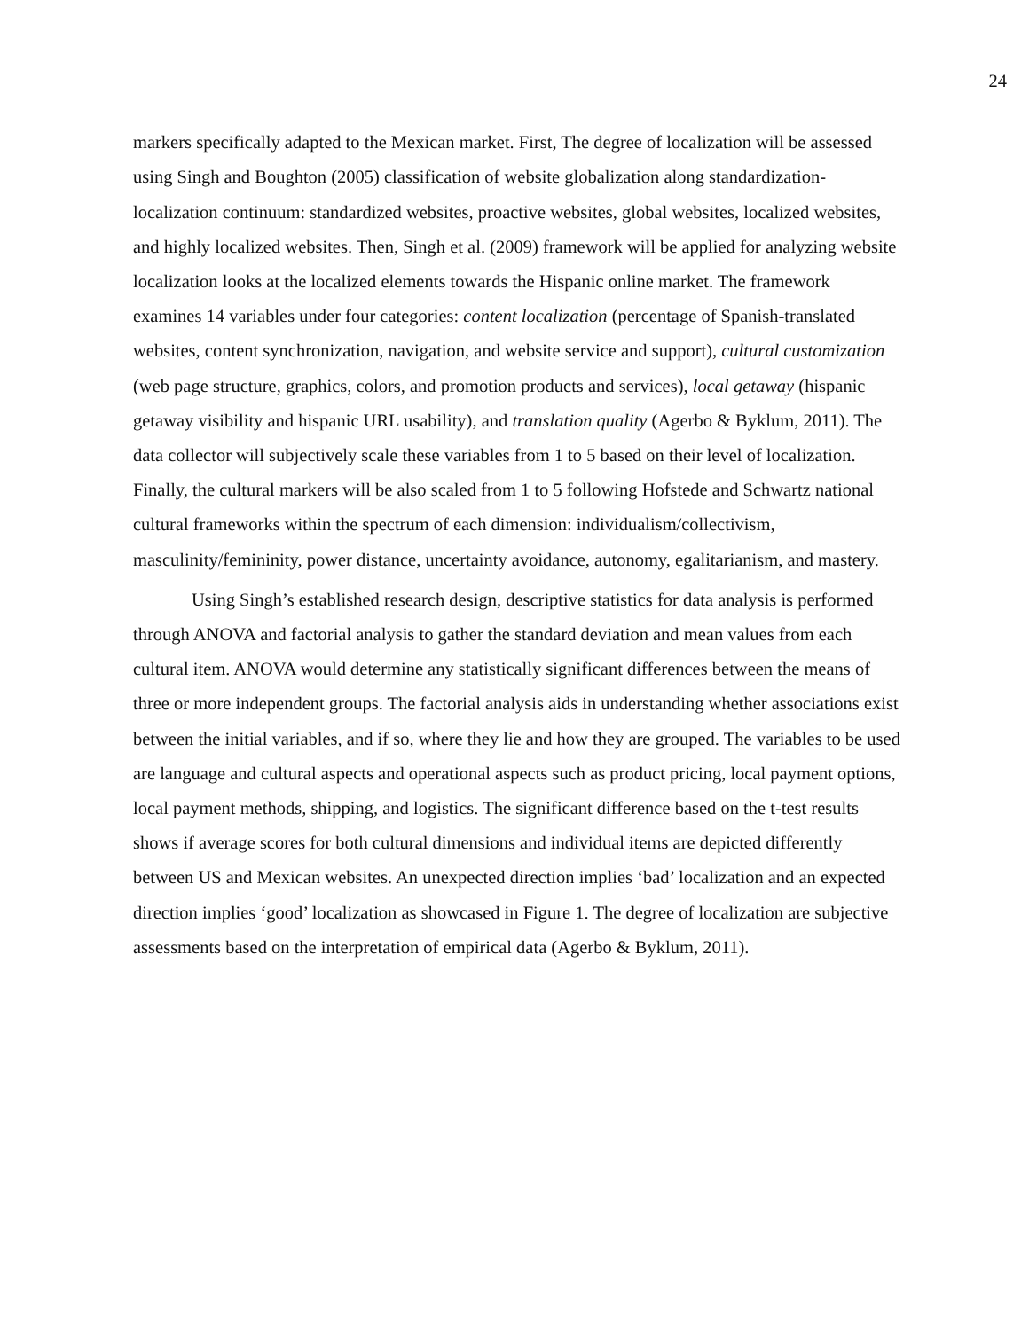24
markers specifically adapted to the Mexican market. First, The degree of localization will be assessed using Singh and Boughton (2005) classification of website globalization along standardization-localization continuum: standardized websites, proactive websites, global websites, localized websites, and highly localized websites. Then, Singh et al. (2009) framework will be applied for analyzing website localization looks at the localized elements towards the Hispanic online market. The framework examines 14 variables under four categories: content localization (percentage of Spanish-translated websites, content synchronization, navigation, and website service and support), cultural customization (web page structure, graphics, colors, and promotion products and services), local getaway (hispanic getaway visibility and hispanic URL usability), and translation quality (Agerbo & Byklum, 2011). The data collector will subjectively scale these variables from 1 to 5 based on their level of localization. Finally, the cultural markers will be also scaled from 1 to 5 following Hofstede and Schwartz national cultural frameworks within the spectrum of each dimension: individualism/collectivism, masculinity/femininity, power distance, uncertainty avoidance, autonomy, egalitarianism, and mastery.
Using Singh’s established research design, descriptive statistics for data analysis is performed through ANOVA and factorial analysis to gather the standard deviation and mean values from each cultural item. ANOVA would determine any statistically significant differences between the means of three or more independent groups. The factorial analysis aids in understanding whether associations exist between the initial variables, and if so, where they lie and how they are grouped. The variables to be used are language and cultural aspects and operational aspects such as product pricing, local payment options, local payment methods, shipping, and logistics. The significant difference based on the t-test results shows if average scores for both cultural dimensions and individual items are depicted differently between US and Mexican websites. An unexpected direction implies ‘bad’ localization and an expected direction implies ‘good’ localization as showcased in Figure 1. The degree of localization are subjective assessments based on the interpretation of empirical data (Agerbo & Byklum, 2011).